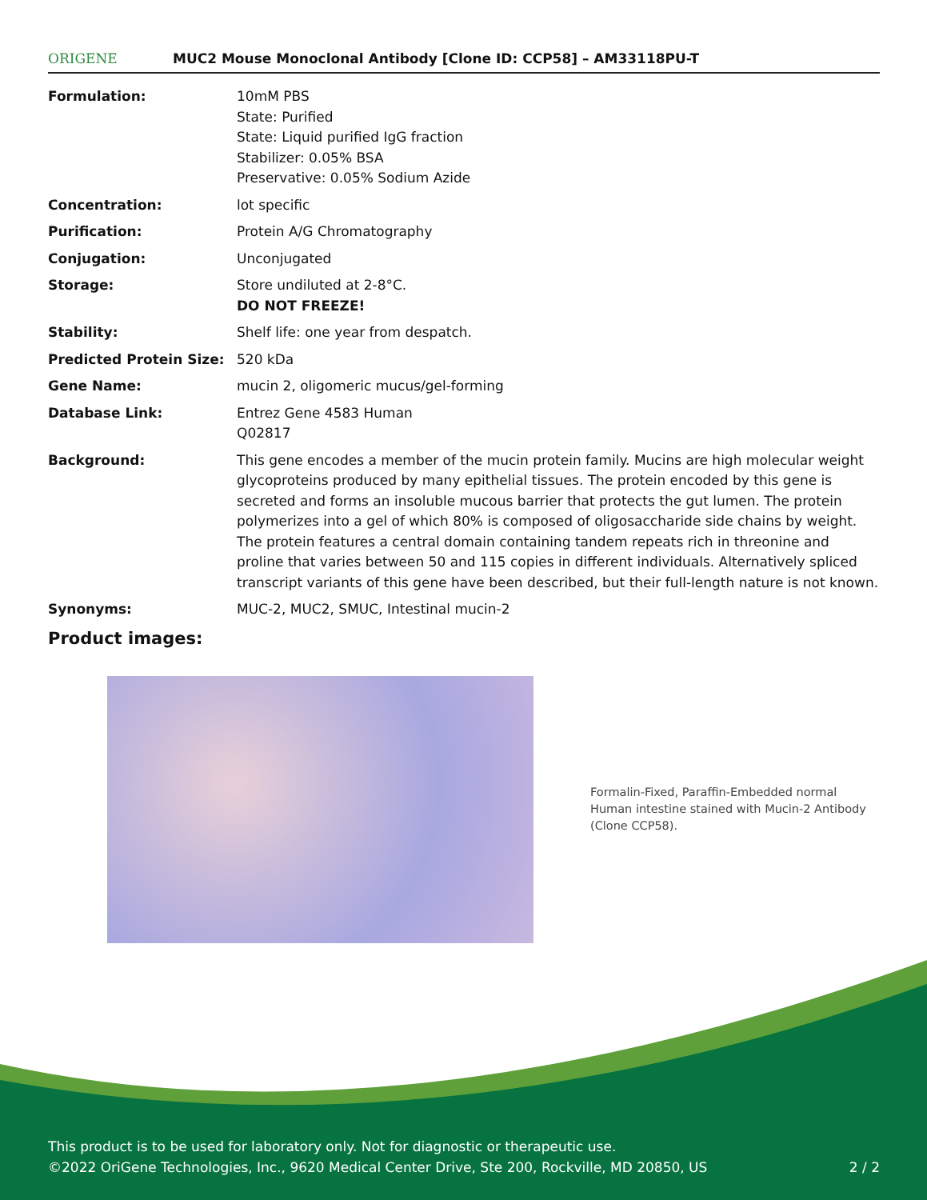ORIGENE
MUC2 Mouse Monoclonal Antibody [Clone ID: CCP58] – AM33118PU-T
| Formulation: | 10mM PBS State: Purified State: Liquid purified IgG fraction Stabilizer: 0.05% BSA Preservative: 0.05% Sodium Azide |
| Concentration: | lot specific |
| Purification: | Protein A/G Chromatography |
| Conjugation: | Unconjugated |
| Storage: | Store undiluted at 2-8°C. DO NOT FREEZE! |
| Stability: | Shelf life: one year from despatch. |
| Predicted Protein Size: | 520 kDa |
| Gene Name: | mucin 2, oligomeric mucus/gel-forming |
| Database Link: | Entrez Gene 4583 Human Q02817 |
| Background: | This gene encodes a member of the mucin protein family. Mucins are high molecular weight glycoproteins produced by many epithelial tissues. The protein encoded by this gene is secreted and forms an insoluble mucous barrier that protects the gut lumen. The protein polymerizes into a gel of which 80% is composed of oligosaccharide side chains by weight. The protein features a central domain containing tandem repeats rich in threonine and proline that varies between 50 and 115 copies in different individuals. Alternatively spliced transcript variants of this gene have been described, but their full-length nature is not known. |
| Synonyms: | MUC-2, MUC2, SMUC, Intestinal mucin-2 |
Product images:
Formalin-Fixed, Paraffin-Embedded normal Human intestine stained with Mucin-2 Antibody (Clone CCP58).
This product is to be used for laboratory only. Not for diagnostic or therapeutic use.
©2022 OriGene Technologies, Inc., 9620 Medical Center Drive, Ste 200, Rockville, MD 20850, US 2 / 2